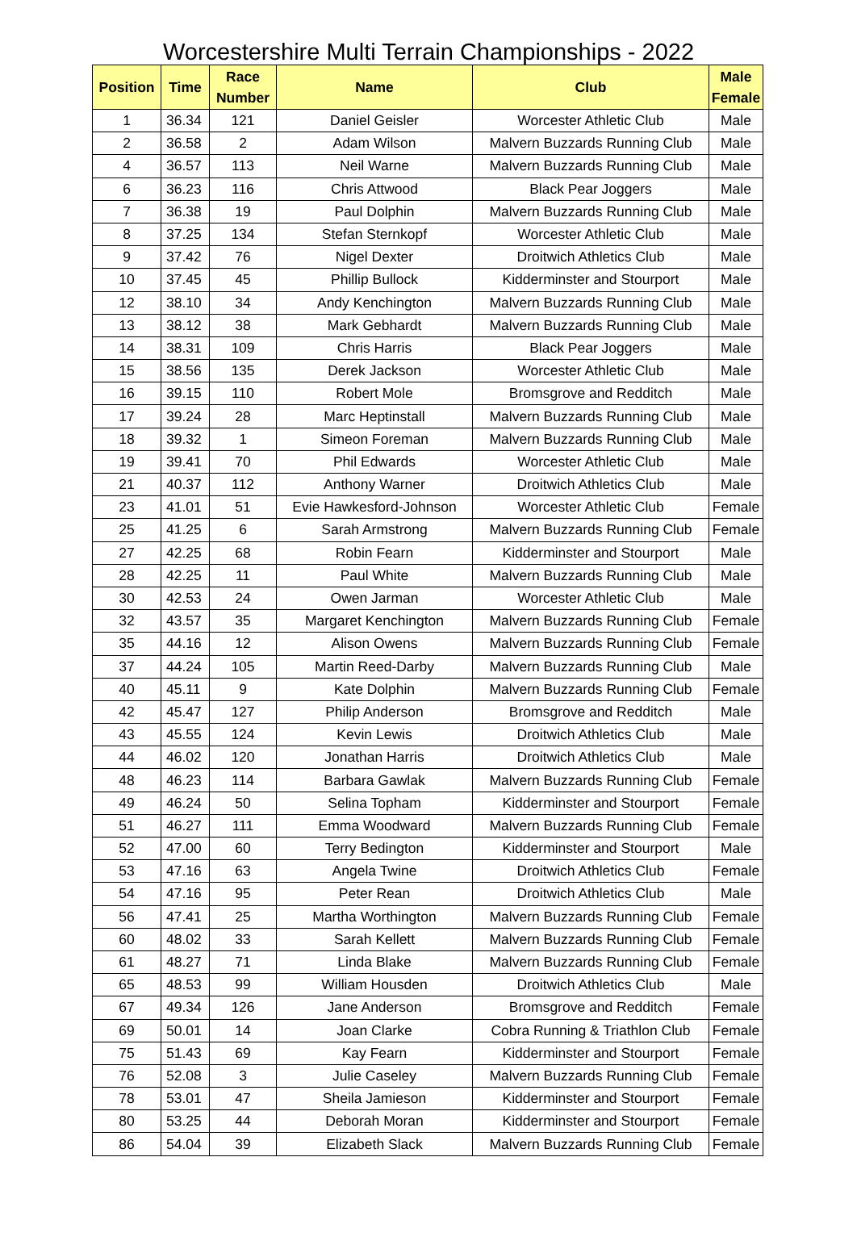Worcestershire Multi Terrain Championships - 2022
| Position | Time | Race Number | Name | Club | Male Female |
| --- | --- | --- | --- | --- | --- |
| 1 | 36.34 | 121 | Daniel Geisler | Worcester Athletic Club | Male |
| 2 | 36.58 | 2 | Adam Wilson | Malvern Buzzards Running Club | Male |
| 4 | 36.57 | 113 | Neil Warne | Malvern Buzzards Running Club | Male |
| 6 | 36.23 | 116 | Chris Attwood | Black Pear Joggers | Male |
| 7 | 36.38 | 19 | Paul Dolphin | Malvern Buzzards Running Club | Male |
| 8 | 37.25 | 134 | Stefan Sternkopf | Worcester Athletic Club | Male |
| 9 | 37.42 | 76 | Nigel Dexter | Droitwich Athletics Club | Male |
| 10 | 37.45 | 45 | Phillip Bullock | Kidderminster and Stourport | Male |
| 12 | 38.10 | 34 | Andy Kenchington | Malvern Buzzards Running Club | Male |
| 13 | 38.12 | 38 | Mark Gebhardt | Malvern Buzzards Running Club | Male |
| 14 | 38.31 | 109 | Chris Harris | Black Pear Joggers | Male |
| 15 | 38.56 | 135 | Derek Jackson | Worcester Athletic Club | Male |
| 16 | 39.15 | 110 | Robert Mole | Bromsgrove and Redditch | Male |
| 17 | 39.24 | 28 | Marc Heptinstall | Malvern Buzzards Running Club | Male |
| 18 | 39.32 | 1 | Simeon Foreman | Malvern Buzzards Running Club | Male |
| 19 | 39.41 | 70 | Phil Edwards | Worcester Athletic Club | Male |
| 21 | 40.37 | 112 | Anthony Warner | Droitwich Athletics Club | Male |
| 23 | 41.01 | 51 | Evie Hawkesford-Johnson | Worcester Athletic Club | Female |
| 25 | 41.25 | 6 | Sarah Armstrong | Malvern Buzzards Running Club | Female |
| 27 | 42.25 | 68 | Robin Fearn | Kidderminster and Stourport | Male |
| 28 | 42.25 | 11 | Paul White | Malvern Buzzards Running Club | Male |
| 30 | 42.53 | 24 | Owen Jarman | Worcester Athletic Club | Male |
| 32 | 43.57 | 35 | Margaret Kenchington | Malvern Buzzards Running Club | Female |
| 35 | 44.16 | 12 | Alison Owens | Malvern Buzzards Running Club | Female |
| 37 | 44.24 | 105 | Martin Reed-Darby | Malvern Buzzards Running Club | Male |
| 40 | 45.11 | 9 | Kate Dolphin | Malvern Buzzards Running Club | Female |
| 42 | 45.47 | 127 | Philip Anderson | Bromsgrove and Redditch | Male |
| 43 | 45.55 | 124 | Kevin Lewis | Droitwich Athletics Club | Male |
| 44 | 46.02 | 120 | Jonathan Harris | Droitwich Athletics Club | Male |
| 48 | 46.23 | 114 | Barbara Gawlak | Malvern Buzzards Running Club | Female |
| 49 | 46.24 | 50 | Selina Topham | Kidderminster and Stourport | Female |
| 51 | 46.27 | 111 | Emma Woodward | Malvern Buzzards Running Club | Female |
| 52 | 47.00 | 60 | Terry Bedington | Kidderminster and Stourport | Male |
| 53 | 47.16 | 63 | Angela Twine | Droitwich Athletics Club | Female |
| 54 | 47.16 | 95 | Peter Rean | Droitwich Athletics Club | Male |
| 56 | 47.41 | 25 | Martha Worthington | Malvern Buzzards Running Club | Female |
| 60 | 48.02 | 33 | Sarah Kellett | Malvern Buzzards Running Club | Female |
| 61 | 48.27 | 71 | Linda Blake | Malvern Buzzards Running Club | Female |
| 65 | 48.53 | 99 | William Housden | Droitwich Athletics Club | Male |
| 67 | 49.34 | 126 | Jane Anderson | Bromsgrove and Redditch | Female |
| 69 | 50.01 | 14 | Joan Clarke | Cobra Running & Triathlon Club | Female |
| 75 | 51.43 | 69 | Kay Fearn | Kidderminster and Stourport | Female |
| 76 | 52.08 | 3 | Julie Caseley | Malvern Buzzards Running Club | Female |
| 78 | 53.01 | 47 | Sheila Jamieson | Kidderminster and Stourport | Female |
| 80 | 53.25 | 44 | Deborah Moran | Kidderminster and Stourport | Female |
| 86 | 54.04 | 39 | Elizabeth Slack | Malvern Buzzards Running Club | Female |